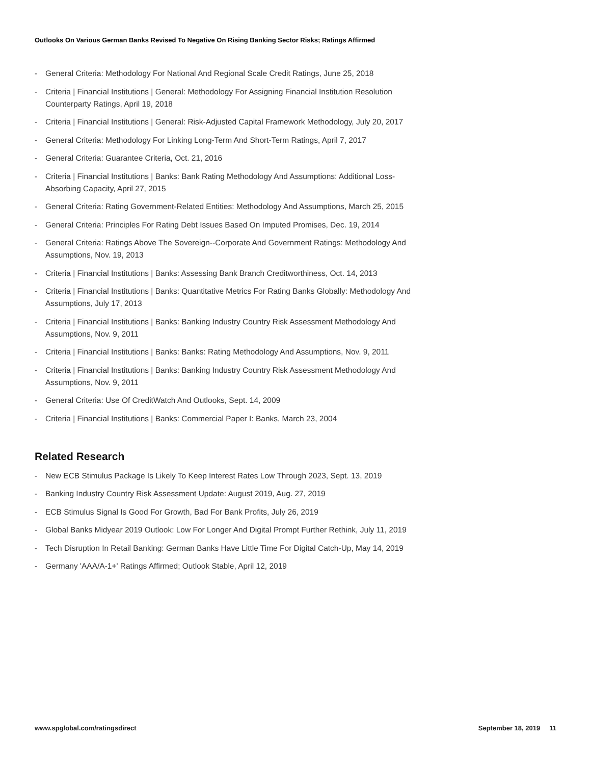Outlooks On Various German Banks Revised To Negative On Rising Banking Sector Risks; Ratings Affirmed
- General Criteria: Methodology For National And Regional Scale Credit Ratings, June 25, 2018
- Criteria | Financial Institutions | General: Methodology For Assigning Financial Institution Resolution Counterparty Ratings, April 19, 2018
- Criteria | Financial Institutions | General: Risk-Adjusted Capital Framework Methodology, July 20, 2017
- General Criteria: Methodology For Linking Long-Term And Short-Term Ratings, April 7, 2017
- General Criteria: Guarantee Criteria, Oct. 21, 2016
- Criteria | Financial Institutions | Banks: Bank Rating Methodology And Assumptions: Additional Loss-Absorbing Capacity, April 27, 2015
- General Criteria: Rating Government-Related Entities: Methodology And Assumptions, March 25, 2015
- General Criteria: Principles For Rating Debt Issues Based On Imputed Promises, Dec. 19, 2014
- General Criteria: Ratings Above The Sovereign--Corporate And Government Ratings: Methodology And Assumptions, Nov. 19, 2013
- Criteria | Financial Institutions | Banks: Assessing Bank Branch Creditworthiness, Oct. 14, 2013
- Criteria | Financial Institutions | Banks: Quantitative Metrics For Rating Banks Globally: Methodology And Assumptions, July 17, 2013
- Criteria | Financial Institutions | Banks: Banking Industry Country Risk Assessment Methodology And Assumptions, Nov. 9, 2011
- Criteria | Financial Institutions | Banks: Banks: Rating Methodology And Assumptions, Nov. 9, 2011
- Criteria | Financial Institutions | Banks: Banking Industry Country Risk Assessment Methodology And Assumptions, Nov. 9, 2011
- General Criteria: Use Of CreditWatch And Outlooks, Sept. 14, 2009
- Criteria | Financial Institutions | Banks: Commercial Paper I: Banks, March 23, 2004
Related Research
- New ECB Stimulus Package Is Likely To Keep Interest Rates Low Through 2023, Sept. 13, 2019
- Banking Industry Country Risk Assessment Update: August 2019, Aug. 27, 2019
- ECB Stimulus Signal Is Good For Growth, Bad For Bank Profits, July 26, 2019
- Global Banks Midyear 2019 Outlook: Low For Longer And Digital Prompt Further Rethink, July 11, 2019
- Tech Disruption In Retail Banking: German Banks Have Little Time For Digital Catch-Up, May 14, 2019
- Germany 'AAA/A-1+' Ratings Affirmed; Outlook Stable, April 12, 2019
www.spglobal.com/ratingsdirect September 18, 2019 11